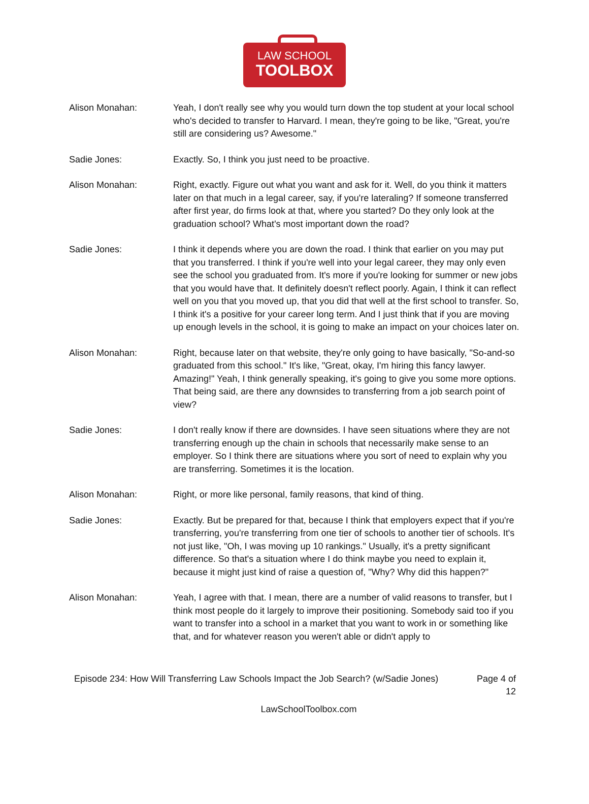LAW SCHOOL
TOOLBOX
Alison Monahan: Yeah, I don't really see why you would turn down the top student at your local school who's decided to transfer to Harvard. I mean, they're going to be like, "Great, you're still are considering us? Awesome."
Sadie Jones: Exactly. So, I think you just need to be proactive.
Alison Monahan: Right, exactly. Figure out what you want and ask for it. Well, do you think it matters later on that much in a legal career, say, if you're lateraling? If someone transferred after first year, do firms look at that, where you started? Do they only look at the graduation school? What's most important down the road?
Sadie Jones: I think it depends where you are down the road. I think that earlier on you may put that you transferred. I think if you're well into your legal career, they may only even see the school you graduated from. It's more if you're looking for summer or new jobs that you would have that. It definitely doesn't reflect poorly. Again, I think it can reflect well on you that you moved up, that you did that well at the first school to transfer. So, I think it's a positive for your career long term. And I just think that if you are moving up enough levels in the school, it is going to make an impact on your choices later on.
Alison Monahan: Right, because later on that website, they're only going to have basically, "So-and-so graduated from this school." It's like, "Great, okay, I'm hiring this fancy lawyer. Amazing!" Yeah, I think generally speaking, it's going to give you some more options. That being said, are there any downsides to transferring from a job search point of view?
Sadie Jones: I don't really know if there are downsides. I have seen situations where they are not transferring enough up the chain in schools that necessarily make sense to an employer. So I think there are situations where you sort of need to explain why you are transferring. Sometimes it is the location.
Alison Monahan: Right, or more like personal, family reasons, that kind of thing.
Sadie Jones: Exactly. But be prepared for that, because I think that employers expect that if you're transferring, you're transferring from one tier of schools to another tier of schools. It's not just like, "Oh, I was moving up 10 rankings." Usually, it's a pretty significant difference. So that's a situation where I do think maybe you need to explain it, because it might just kind of raise a question of, "Why? Why did this happen?"
Alison Monahan: Yeah, I agree with that. I mean, there are a number of valid reasons to transfer, but I think most people do it largely to improve their positioning. Somebody said too if you want to transfer into a school in a market that you want to work in or something like that, and for whatever reason you weren't able or didn't apply to
Episode 234: How Will Transferring Law Schools Impact the Job Search? (w/Sadie Jones)
Page 4 of 12
LawSchoolToolbox.com